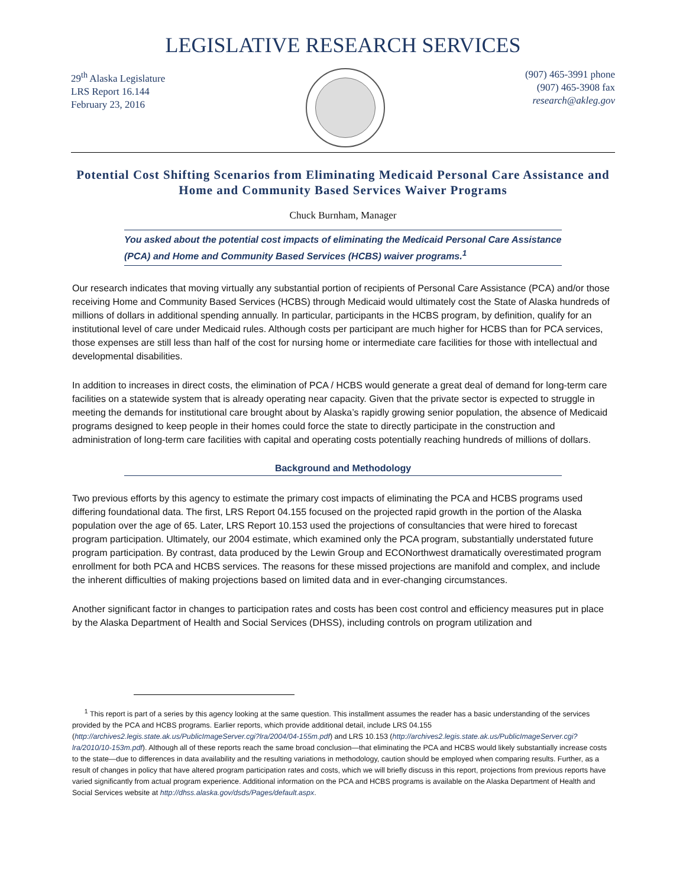LEGISLATIVE RESEARCH SERVICES
29<sup>th</sup> Alaska Legislature
LRS Report 16.144
February 23, 2016
(907) 465-3991 phone
(907) 465-3908 fax
research@akleg.gov
Potential Cost Shifting Scenarios from Eliminating Medicaid Personal Care Assistance and Home and Community Based Services Waiver Programs
Chuck Burnham, Manager
You asked about the potential cost impacts of eliminating the Medicaid Personal Care Assistance (PCA) and Home and Community Based Services (HCBS) waiver programs.<sup>1</sup>
Our research indicates that moving virtually any substantial portion of recipients of Personal Care Assistance (PCA) and/or those receiving Home and Community Based Services (HCBS) through Medicaid would ultimately cost the State of Alaska hundreds of millions of dollars in additional spending annually. In particular, participants in the HCBS program, by definition, qualify for an institutional level of care under Medicaid rules. Although costs per participant are much higher for HCBS than for PCA services, those expenses are still less than half of the cost for nursing home or intermediate care facilities for those with intellectual and developmental disabilities.
In addition to increases in direct costs, the elimination of PCA / HCBS would generate a great deal of demand for long-term care facilities on a statewide system that is already operating near capacity. Given that the private sector is expected to struggle in meeting the demands for institutional care brought about by Alaska’s rapidly growing senior population, the absence of Medicaid programs designed to keep people in their homes could force the state to directly participate in the construction and administration of long-term care facilities with capital and operating costs potentially reaching hundreds of millions of dollars.
Background and Methodology
Two previous efforts by this agency to estimate the primary cost impacts of eliminating the PCA and HCBS programs used differing foundational data. The first, LRS Report 04.155 focused on the projected rapid growth in the portion of the Alaska population over the age of 65. Later, LRS Report 10.153 used the projections of consultancies that were hired to forecast program participation. Ultimately, our 2004 estimate, which examined only the PCA program, substantially understated future program participation. By contrast, data produced by the Lewin Group and ECONorthwest dramatically overestimated program enrollment for both PCA and HCBS services. The reasons for these missed projections are manifold and complex, and include the inherent difficulties of making projections based on limited data and in ever-changing circumstances.
Another significant factor in changes to participation rates and costs has been cost control and efficiency measures put in place by the Alaska Department of Health and Social Services (DHSS), including controls on program utilization and
<sup>1</sup> This report is part of a series by this agency looking at the same question. This installment assumes the reader has a basic understanding of the services provided by the PCA and HCBS programs. Earlier reports, which provide additional detail, include LRS 04.155 (http://archives2.legis.state.ak.us/PublicImageServer.cgi?lra/2004/04-155m.pdf) and LRS 10.153 (http://archives2.legis.state.ak.us/PublicImageServer.cgi?lra/2010/10-153m.pdf). Although all of these reports reach the same broad conclusion—that eliminating the PCA and HCBS would likely substantially increase costs to the state—due to differences in data availability and the resulting variations in methodology, caution should be employed when comparing results. Further, as a result of changes in policy that have altered program participation rates and costs, which we will briefly discuss in this report, projections from previous reports have varied significantly from actual program experience. Additional information on the PCA and HCBS programs is available on the Alaska Department of Health and Social Services website at http://dhss.alaska.gov/dsds/Pages/default.aspx.